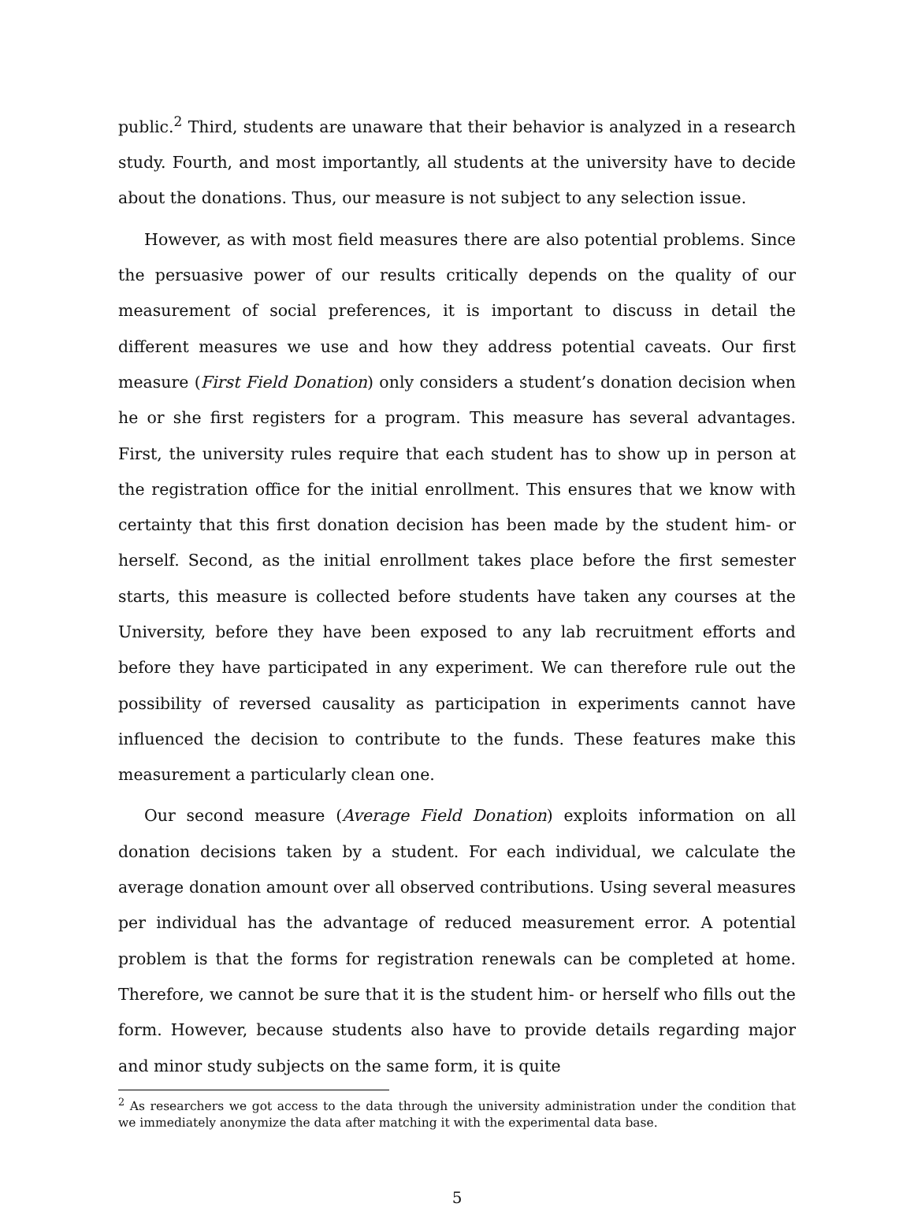public.<sup>2</sup> Third, students are unaware that their behavior is analyzed in a research study. Fourth, and most importantly, all students at the university have to decide about the donations. Thus, our measure is not subject to any selection issue.
However, as with most field measures there are also potential problems. Since the persuasive power of our results critically depends on the quality of our measurement of social preferences, it is important to discuss in detail the different measures we use and how they address potential caveats. Our first measure (First Field Donation) only considers a student’s donation decision when he or she first registers for a program. This measure has several advantages. First, the university rules require that each student has to show up in person at the registration office for the initial enrollment. This ensures that we know with certainty that this first donation decision has been made by the student him- or herself. Second, as the initial enrollment takes place before the first semester starts, this measure is collected before students have taken any courses at the University, before they have been exposed to any lab recruitment efforts and before they have participated in any experiment. We can therefore rule out the possibility of reversed causality as participation in experiments cannot have influenced the decision to contribute to the funds. These features make this measurement a particularly clean one.
Our second measure (Average Field Donation) exploits information on all donation decisions taken by a student. For each individual, we calculate the average donation amount over all observed contributions. Using several measures per individual has the advantage of reduced measurement error. A potential problem is that the forms for registration renewals can be completed at home. Therefore, we cannot be sure that it is the student him- or herself who fills out the form. However, because students also have to provide details regarding major and minor study subjects on the same form, it is quite
<sup>2</sup> As researchers we got access to the data through the university administration under the condition that we immediately anonymize the data after matching it with the experimental data base.
5